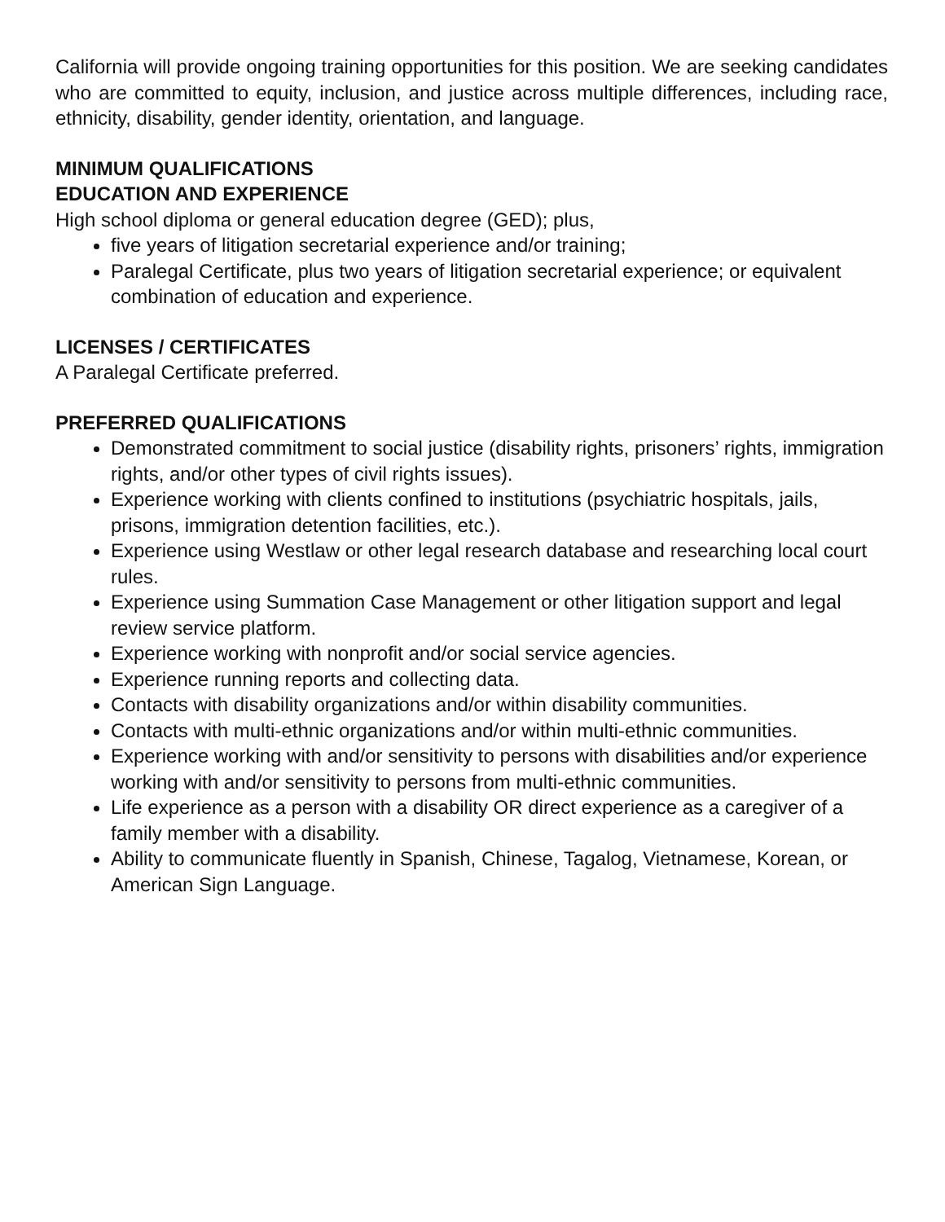California will provide ongoing training opportunities for this position. We are seeking candidates who are committed to equity, inclusion, and justice across multiple differences, including race, ethnicity, disability, gender identity, orientation, and language.
MINIMUM QUALIFICATIONS
EDUCATION AND EXPERIENCE
High school diploma or general education degree (GED); plus,
five years of litigation secretarial experience and/or training;
Paralegal Certificate, plus two years of litigation secretarial experience; or equivalent combination of education and experience.
LICENSES / CERTIFICATES
A Paralegal Certificate preferred.
PREFERRED QUALIFICATIONS
Demonstrated commitment to social justice (disability rights, prisoners’ rights, immigration rights, and/or other types of civil rights issues).
Experience working with clients confined to institutions (psychiatric hospitals, jails, prisons, immigration detention facilities, etc.).
Experience using Westlaw or other legal research database and researching local court rules.
Experience using Summation Case Management or other litigation support and legal review service platform.
Experience working with nonprofit and/or social service agencies.
Experience running reports and collecting data.
Contacts with disability organizations and/or within disability communities.
Contacts with multi-ethnic organizations and/or within multi-ethnic communities.
Experience working with and/or sensitivity to persons with disabilities and/or experience working with and/or sensitivity to persons from multi-ethnic communities.
Life experience as a person with a disability OR direct experience as a caregiver of a family member with a disability.
Ability to communicate fluently in Spanish, Chinese, Tagalog, Vietnamese, Korean, or American Sign Language.